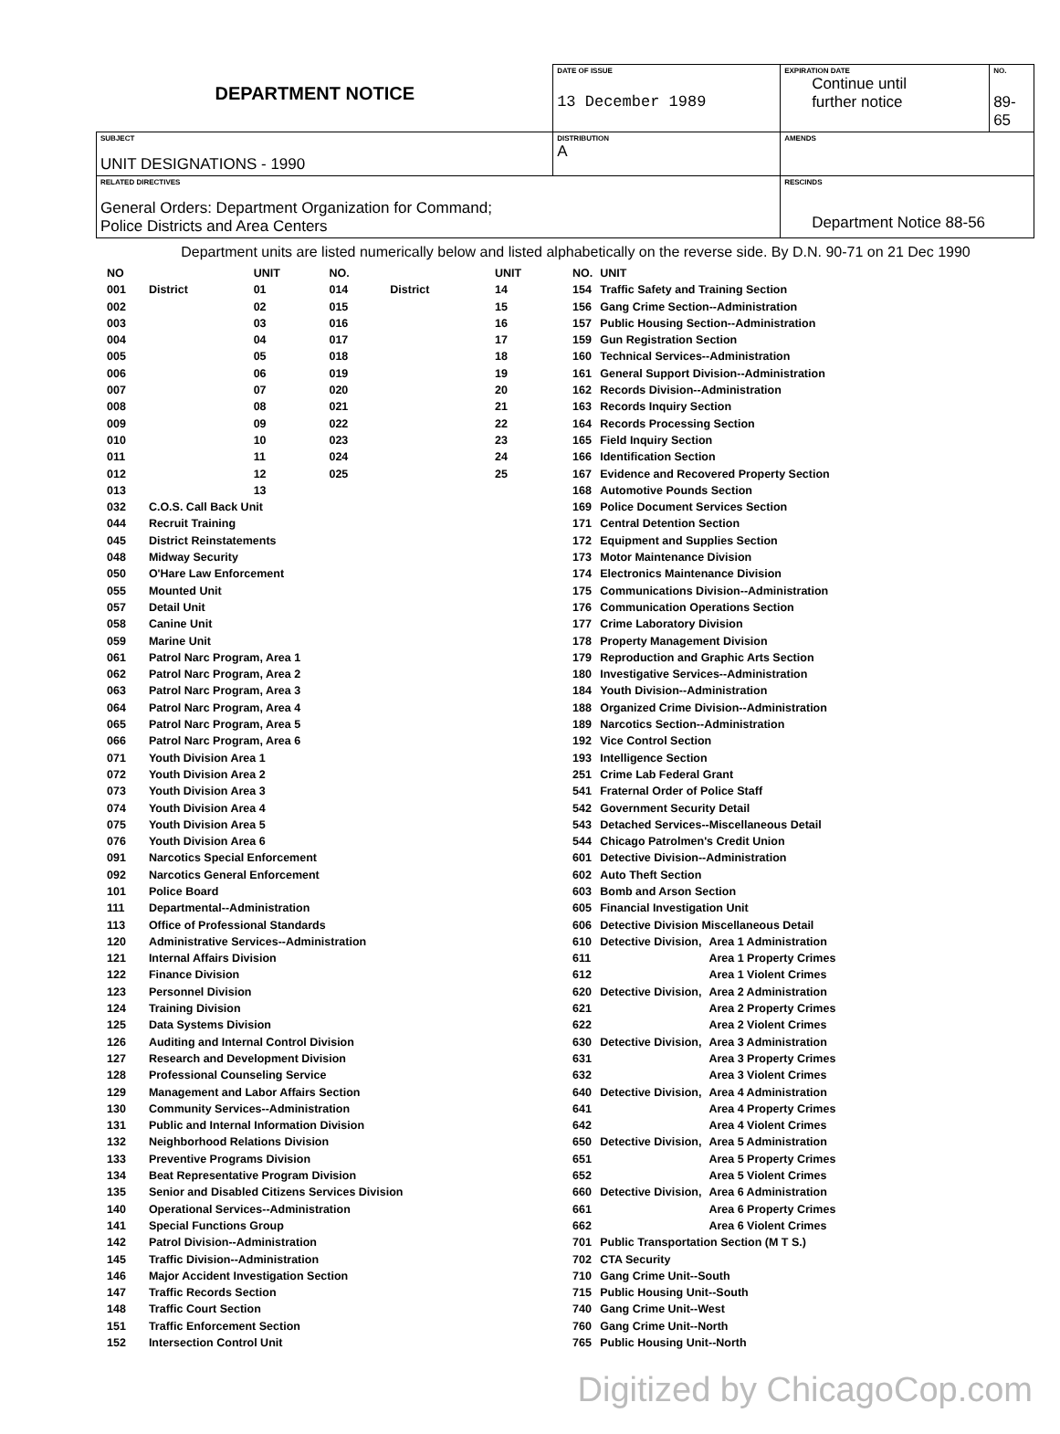| DEPARTMENT NOTICE | DATE OF ISSUE 13 December 1989 | EXPIRATION DATE Continue until further notice | NO. 89-65 |
| SUBJECT UNIT DESIGNATIONS - 1990 | DISTRIBUTION A | AMENDS | |
| RELATED DIRECTIVES General Orders: Department Organization for Command; Police Districts and Area Centers | | RESCINDS Department Notice 88-56 | |
Department units are listed numerically below and listed alphabetically on the reverse side. By D.N. 90-71 on 21 Dec 1990
| NO | | UNIT | NO. | | UNIT |
| 001 | District | 01 | 014 | District | 14 |
| 002 | | 02 | 015 | | 15 |
| 003 | | 03 | 016 | | 16 |
| 004 | | 04 | 017 | | 17 |
| 005 | | 05 | 018 | | 18 |
| 006 | | 06 | 019 | | 19 |
| 007 | | 07 | 020 | | 20 |
| 008 | | 08 | 021 | | 21 |
| 009 | | 09 | 022 | | 22 |
| 010 | | 10 | 023 | | 23 |
| 011 | | 11 | 024 | | 24 |
| 012 | | 12 | 025 | | 25 |
| 013 | | 13 | | | |
| 032 | C.O.S. Call Back Unit | | | | |
| 044 | Recruit Training | | | | |
| 045 | District Reinstatements | | | | |
| 048 | Midway Security | | | | |
| 050 | O'Hare Law Enforcement | | | | |
| 055 | Mounted Unit | | | | |
| 057 | Detail Unit | | | | |
| 058 | Canine Unit | | | | |
| 059 | Marine Unit | | | | |
| 061 | Patrol Narc Program, Area 1 | | | | |
| 062 | Patrol Narc Program, Area 2 | | | | |
| 063 | Patrol Narc Program, Area 3 | | | | |
| 064 | Patrol Narc Program, Area 4 | | | | |
| 065 | Patrol Narc Program, Area 5 | | | | |
| 066 | Patrol Narc Program, Area 6 | | | | |
| 071 | Youth Division Area 1 | | | | |
| 072 | Youth Division Area 2 | | | | |
| 073 | Youth Division Area 3 | | | | |
| 074 | Youth Division Area 4 | | | | |
| 075 | Youth Division Area 5 | | | | |
| 076 | Youth Division Area 6 | | | | |
| 091 | Narcotics Special Enforcement | | | | |
| 092 | Narcotics General Enforcement | | | | |
| 101 | Police Board | | | | |
| 111 | Departmental--Administration | | | | |
| 113 | Office of Professional Standards | | | | |
| 120 | Administrative Services--Administration | | | | |
| 121 | Internal Affairs Division | | | | |
| 122 | Finance Division | | | | |
| 123 | Personnel Division | | | | |
| 124 | Training Division | | | | |
| 125 | Data Systems Division | | | | |
| 126 | Auditing and Internal Control Division | | | | |
| 127 | Research and Development Division | | | | |
| 128 | Professional Counseling Service | | | | |
| 129 | Management and Labor Affairs Section | | | | |
| 130 | Community Services--Administration | | | | |
| 131 | Public and Internal Information Division | | | | |
| 132 | Neighborhood Relations Division | | | | |
| 133 | Preventive Programs Division | | | | |
| 134 | Beat Representative Program Division | | | | |
| 135 | Senior and Disabled Citizens Services Division | | | | |
| 140 | Operational Services--Administration | | | | |
| 141 | Special Functions Group | | | | |
| 142 | Patrol Division--Administration | | | | |
| 145 | Traffic Division--Administration | | | | |
| 146 | Major Accident Investigation Section | | | | |
| 147 | Traffic Records Section | | | | |
| 148 | Traffic Court Section | | | | |
| 151 | Traffic Enforcement Section | | | | |
| 152 | Intersection Control Unit | | | | |
| NO. | UNIT | |
| 154 | Traffic Safety and Training Section | |
| 156 | Gang Crime Section--Administration | |
| 157 | Public Housing Section--Administration | |
| 159 | Gun Registration Section | |
| 160 | Technical Services--Administration | |
| 161 | General Support Division--Administration | |
| 162 | Records Division--Administration | |
| 163 | Records Inquiry Section | |
| 164 | Records Processing Section | |
| 165 | Field Inquiry Section | |
| 166 | Identification Section | |
| 167 | Evidence and Recovered Property Section | |
| 168 | Automotive Pounds Section | |
| 169 | Police Document Services Section | |
| 171 | Central Detention Section | |
| 172 | Equipment and Supplies Section | |
| 173 | Motor Maintenance Division | |
| 174 | Electronics Maintenance Division | |
| 175 | Communications Division--Administration | |
| 176 | Communication Operations Section | |
| 177 | Crime Laboratory Division | |
| 178 | Property Management Division | |
| 179 | Reproduction and Graphic Arts Section | |
| 180 | Investigative Services--Administration | |
| 184 | Youth Division--Administration | |
| 188 | Organized Crime Division--Administration | |
| 189 | Narcotics Section--Administration | |
| 192 | Vice Control Section | |
| 193 | Intelligence Section | |
| 251 | Crime Lab Federal Grant | |
| 541 | Fraternal Order of Police Staff | |
| 542 | Government Security Detail | |
| 543 | Detached Services--Miscellaneous Detail | |
| 544 | Chicago Patrolmen's Credit Union | |
| 601 | Detective Division--Administration | |
| 602 | Auto Theft Section | |
| 603 | Bomb and Arson Section | |
| 605 | Financial Investigation Unit | |
| 606 | Detective Division Miscellaneous Detail | |
| 610 | Detective Division, | Area 1 Administration |
| 611 | | Area 1 Property Crimes |
| 612 | | Area 1 Violent Crimes |
| 620 | Detective Division, | Area 2 Administration |
| 621 | | Area 2 Property Crimes |
| 622 | | Area 2 Violent Crimes |
| 630 | Detective Division, | Area 3 Administration |
| 631 | | Area 3 Property Crimes |
| 632 | | Area 3 Violent Crimes |
| 640 | Detective Division, | Area 4 Administration |
| 641 | | Area 4 Property Crimes |
| 642 | | Area 4 Violent Crimes |
| 650 | Detective Division, | Area 5 Administration |
| 651 | | Area 5 Property Crimes |
| 652 | | Area 5 Violent Crimes |
| 660 | Detective Division, | Area 6 Administration |
| 661 | | Area 6 Property Crimes |
| 662 | | Area 6 Violent Crimes |
| 701 | Public Transportation Section (M T S.) | |
| 702 | CTA Security | |
| 710 | Gang Crime Unit--South | |
| 715 | Public Housing Unit--South | |
| 740 | Gang Crime Unit--West | |
| 760 | Gang Crime Unit--North | |
| 765 | Public Housing Unit--North | |
Digitized by ChicagoCop.com